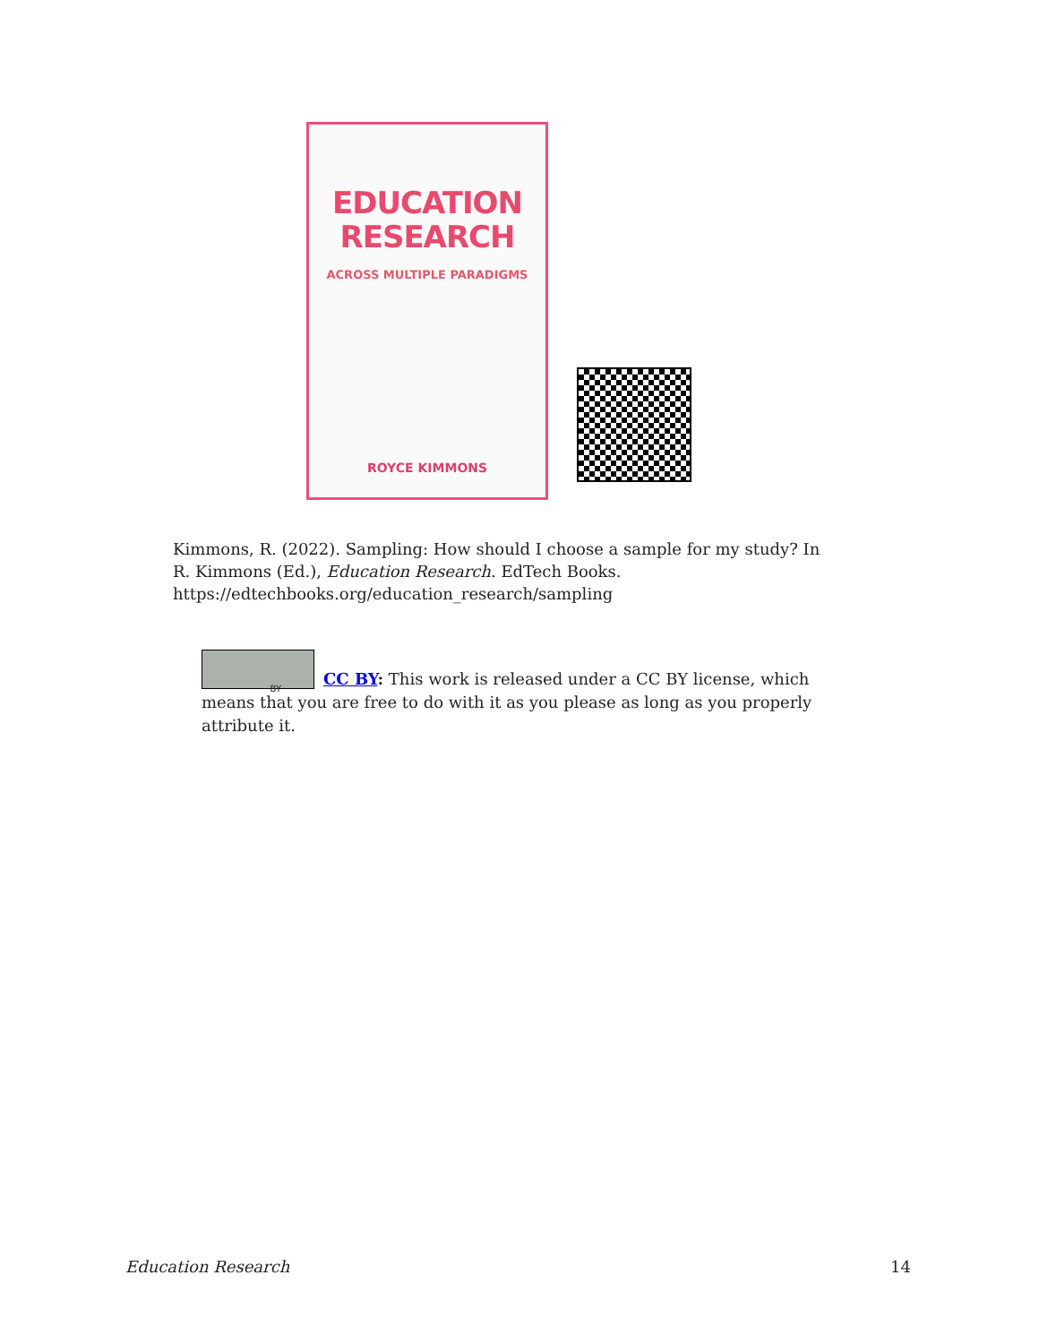EDUCATION
RESEARCH
ACROSS MULTIPLE PARADIGMS
ROYCE KIMMONS
Kimmons, R. (2022). Sampling: How should I choose a sample for my study? In R. Kimmons (Ed.), Education Research. EdTech Books. https://edtechbooks.org/education_research/sampling
BY
CC BY: This work is released under a CC BY license, which means that you are free to do with it as you please as long as you properly attribute it.
Education Research 14